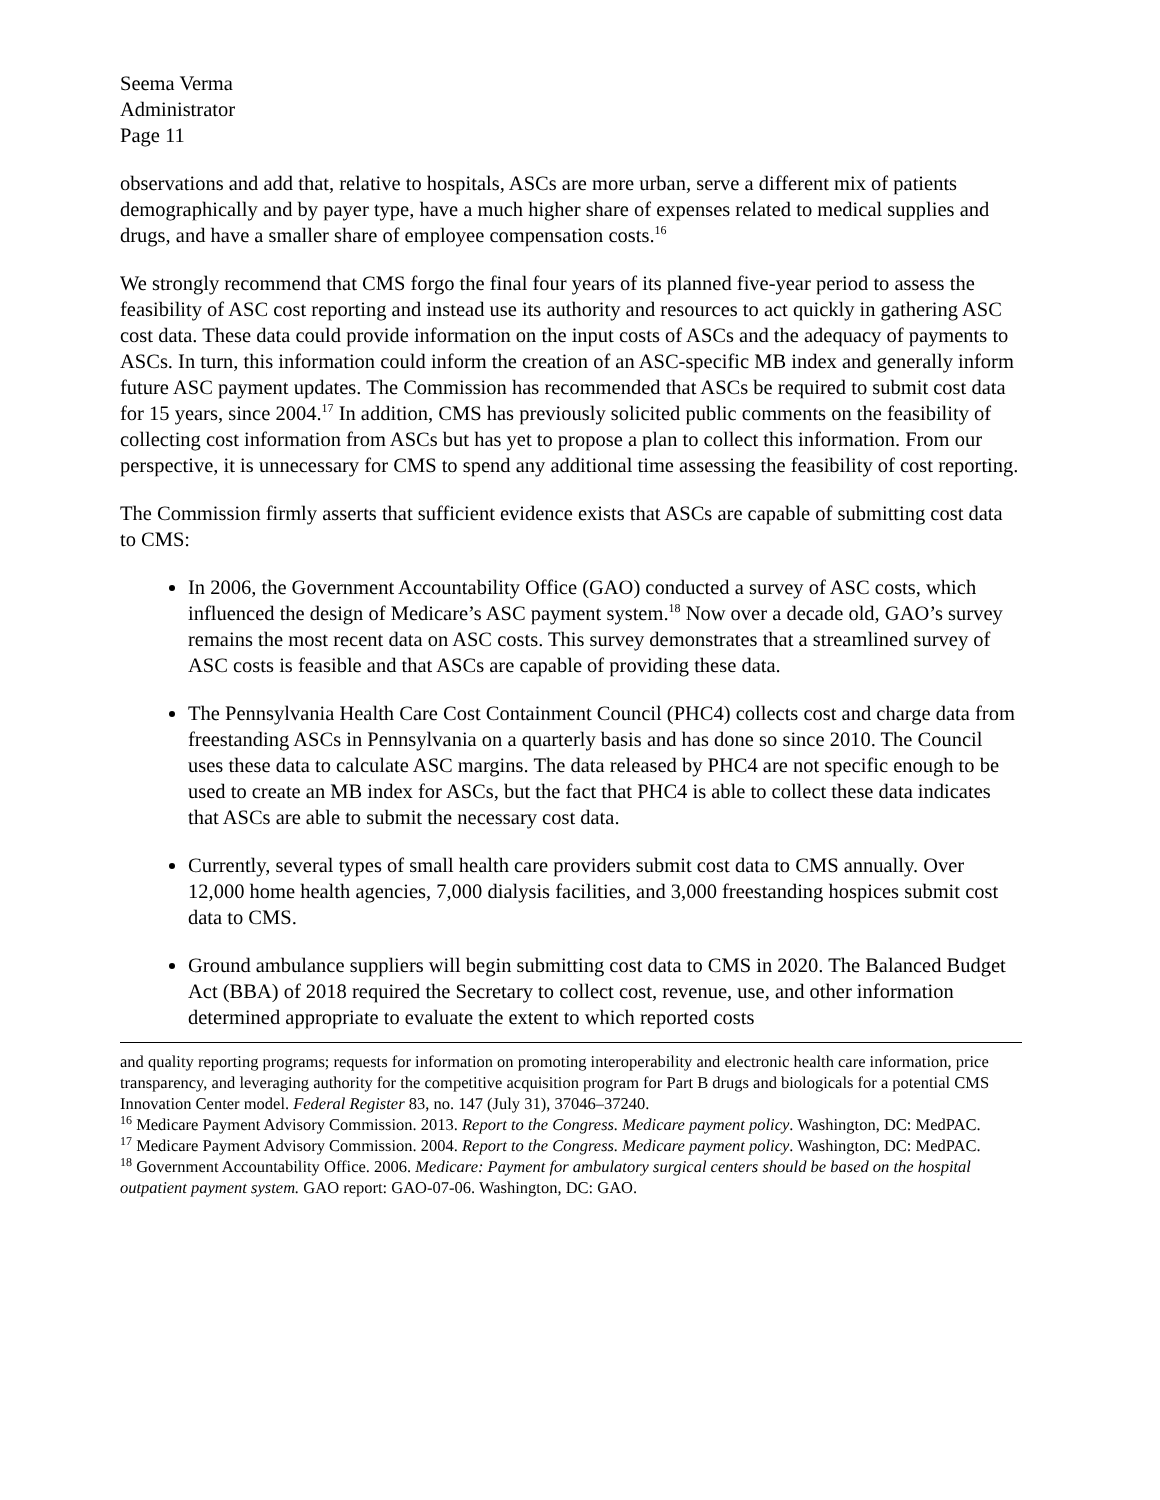Seema Verma
Administrator
Page 11
observations and add that, relative to hospitals, ASCs are more urban, serve a different mix of patients demographically and by payer type, have a much higher share of expenses related to medical supplies and drugs, and have a smaller share of employee compensation costs.<sup>16</sup>
We strongly recommend that CMS forgo the final four years of its planned five-year period to assess the feasibility of ASC cost reporting and instead use its authority and resources to act quickly in gathering ASC cost data. These data could provide information on the input costs of ASCs and the adequacy of payments to ASCs. In turn, this information could inform the creation of an ASC-specific MB index and generally inform future ASC payment updates. The Commission has recommended that ASCs be required to submit cost data for 15 years, since 2004.<sup>17</sup> In addition, CMS has previously solicited public comments on the feasibility of collecting cost information from ASCs but has yet to propose a plan to collect this information. From our perspective, it is unnecessary for CMS to spend any additional time assessing the feasibility of cost reporting.
The Commission firmly asserts that sufficient evidence exists that ASCs are capable of submitting cost data to CMS:
In 2006, the Government Accountability Office (GAO) conducted a survey of ASC costs, which influenced the design of Medicare’s ASC payment system.<sup>18</sup> Now over a decade old, GAO’s survey remains the most recent data on ASC costs. This survey demonstrates that a streamlined survey of ASC costs is feasible and that ASCs are capable of providing these data.
The Pennsylvania Health Care Cost Containment Council (PHC4) collects cost and charge data from freestanding ASCs in Pennsylvania on a quarterly basis and has done so since 2010. The Council uses these data to calculate ASC margins. The data released by PHC4 are not specific enough to be used to create an MB index for ASCs, but the fact that PHC4 is able to collect these data indicates that ASCs are able to submit the necessary cost data.
Currently, several types of small health care providers submit cost data to CMS annually. Over 12,000 home health agencies, 7,000 dialysis facilities, and 3,000 freestanding hospices submit cost data to CMS.
Ground ambulance suppliers will begin submitting cost data to CMS in 2020. The Balanced Budget Act (BBA) of 2018 required the Secretary to collect cost, revenue, use, and other information determined appropriate to evaluate the extent to which reported costs
and quality reporting programs; requests for information on promoting interoperability and electronic health care information, price transparency, and leveraging authority for the competitive acquisition program for Part B drugs and biologicals for a potential CMS Innovation Center model. Federal Register 83, no. 147 (July 31), 37046–37240.
<sup>16</sup> Medicare Payment Advisory Commission. 2013. Report to the Congress. Medicare payment policy. Washington, DC: MedPAC.
<sup>17</sup> Medicare Payment Advisory Commission. 2004. Report to the Congress. Medicare payment policy. Washington, DC: MedPAC.
<sup>18</sup> Government Accountability Office. 2006. Medicare: Payment for ambulatory surgical centers should be based on the hospital outpatient payment system. GAO report: GAO-07-06. Washington, DC: GAO.